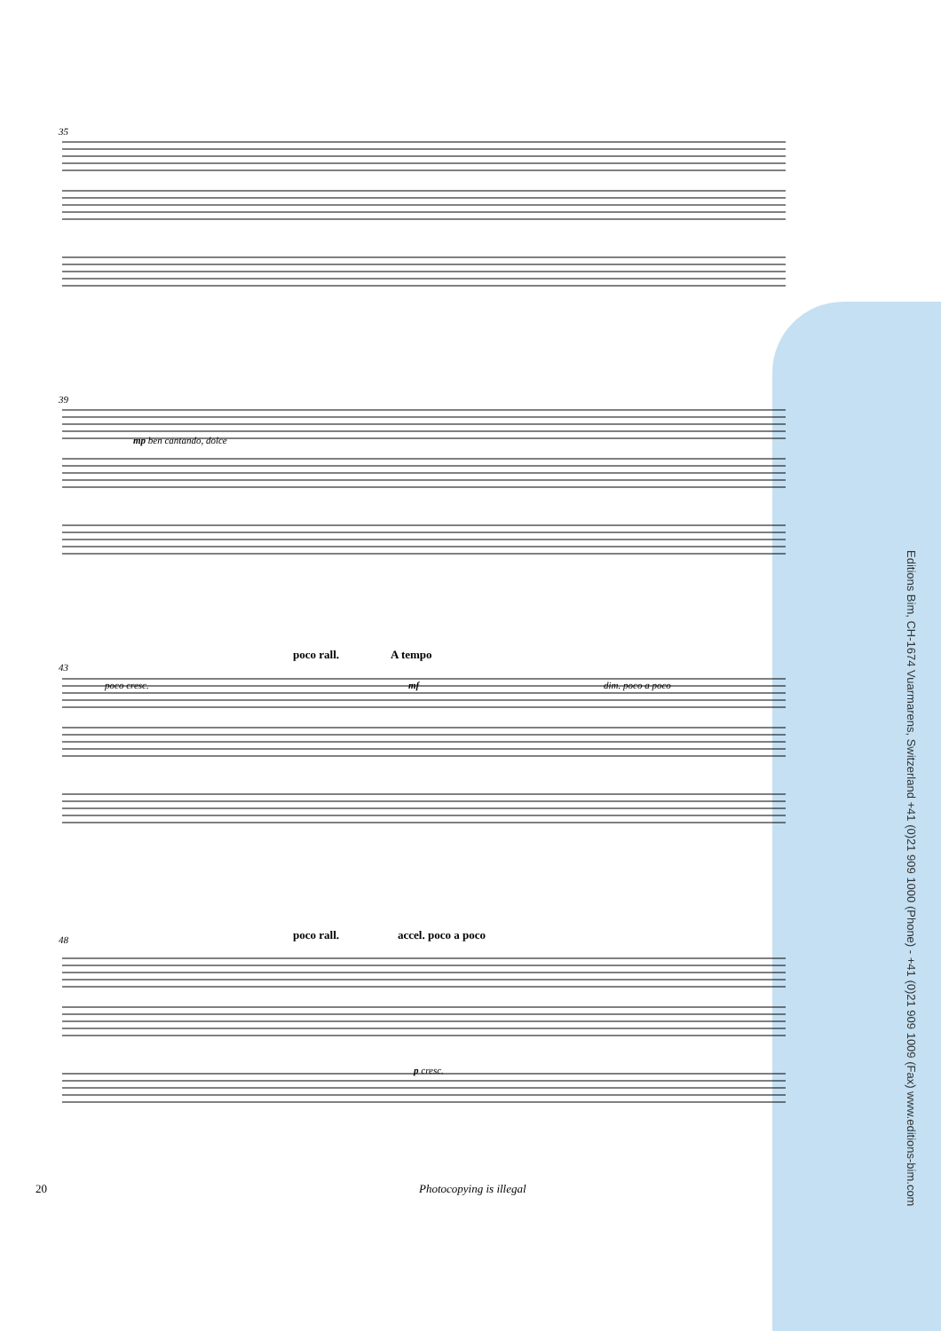35
39
mp ben cantando, dolce
poco rall. A tempo
43
poco cresc. mf dim. poco a poco
poco rall. accel. poco a poco
48
p cresc.
Editions Bim, CH-1674 Vuarmarens, Switzerland +41 (0)21 909 1000 (Phone) - +41 (0)21 909 1009 (Fax) www.editions-bim.com
20 Photocopying is illegal